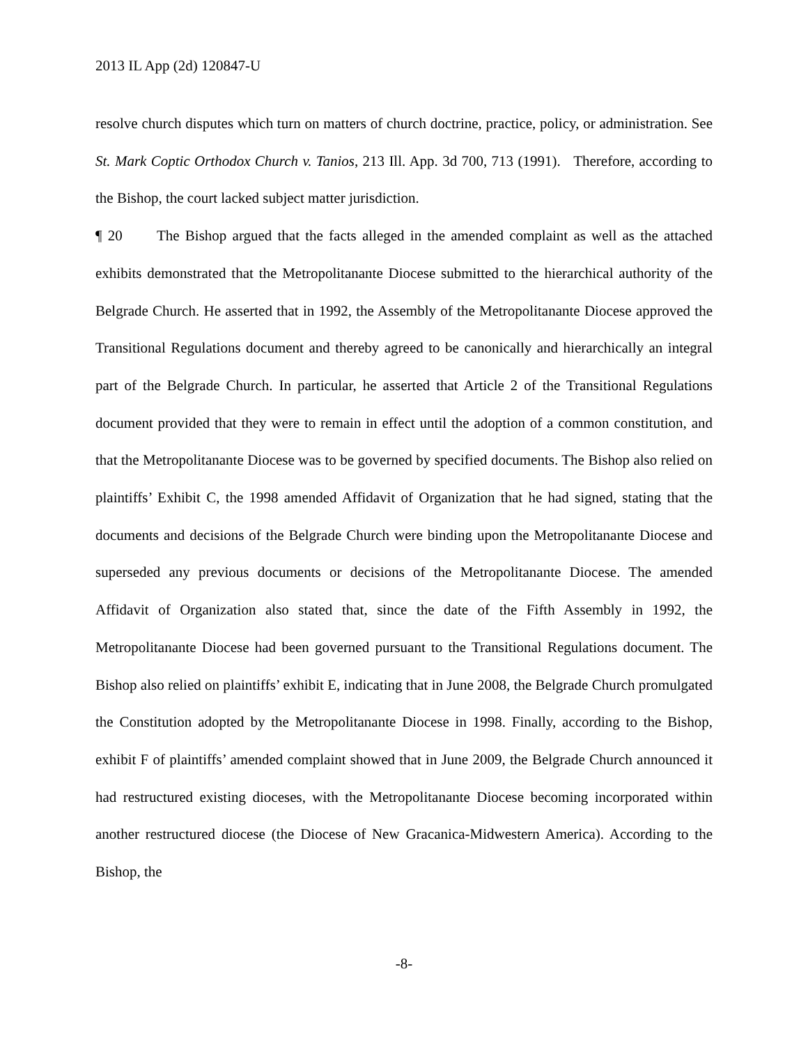2013 IL App (2d) 120847-U
resolve church disputes which turn on matters of church doctrine, practice, policy, or administration. See St. Mark Coptic Orthodox Church v. Tanios, 213 Ill. App. 3d 700, 713 (1991). Therefore, according to the Bishop, the court lacked subject matter jurisdiction.
¶ 20 The Bishop argued that the facts alleged in the amended complaint as well as the attached exhibits demonstrated that the Metropolitanante Diocese submitted to the hierarchical authority of the Belgrade Church. He asserted that in 1992, the Assembly of the Metropolitanante Diocese approved the Transitional Regulations document and thereby agreed to be canonically and hierarchically an integral part of the Belgrade Church. In particular, he asserted that Article 2 of the Transitional Regulations document provided that they were to remain in effect until the adoption of a common constitution, and that the Metropolitanante Diocese was to be governed by specified documents. The Bishop also relied on plaintiffs’ Exhibit C, the 1998 amended Affidavit of Organization that he had signed, stating that the documents and decisions of the Belgrade Church were binding upon the Metropolitanante Diocese and superseded any previous documents or decisions of the Metropolitanante Diocese. The amended Affidavit of Organization also stated that, since the date of the Fifth Assembly in 1992, the Metropolitanante Diocese had been governed pursuant to the Transitional Regulations document. The Bishop also relied on plaintiffs’ exhibit E, indicating that in June 2008, the Belgrade Church promulgated the Constitution adopted by the Metropolitanante Diocese in 1998. Finally, according to the Bishop, exhibit F of plaintiffs’ amended complaint showed that in June 2009, the Belgrade Church announced it had restructured existing dioceses, with the Metropolitanante Diocese becoming incorporated within another restructured diocese (the Diocese of New Gracanica-Midwestern America). According to the Bishop, the
-8-